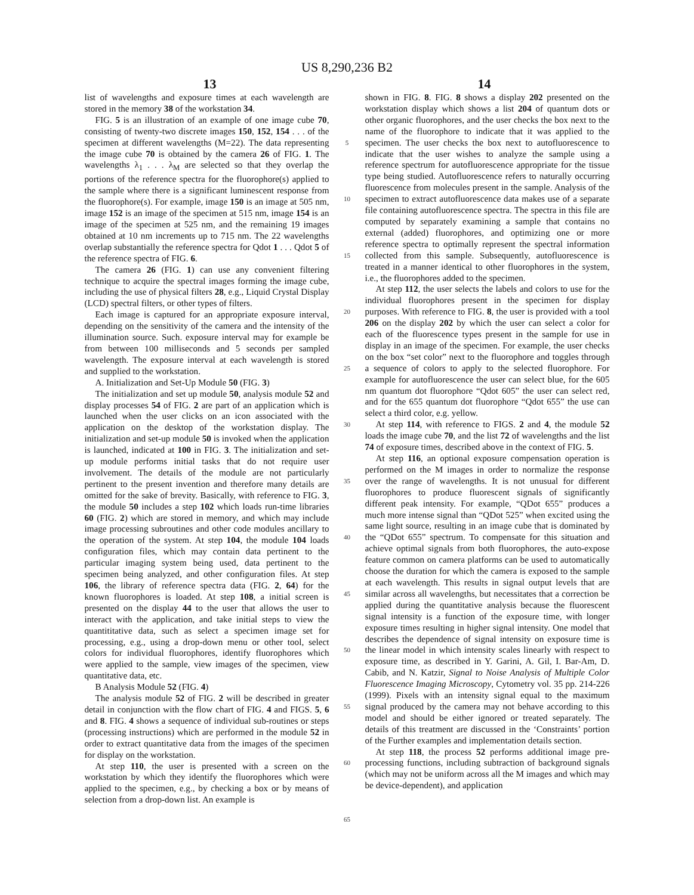US 8,290,236 B2
13 14
list of wavelengths and exposure times at each wavelength are stored in the memory 38 of the workstation 34.
FIG. 5 is an illustration of an example of one image cube 70, consisting of twenty-two discrete images 150, 152, 154 . . . of the specimen at different wavelengths (M=22). The data representing the image cube 70 is obtained by the camera 26 of FIG. 1. The wavelengths λ<sub>1</sub> . . . λ<sub>M</sub> are selected so that they overlap the portions of the reference spectra for the fluorophore(s) applied to the sample where there is a significant luminescent response from the fluorophore(s). For example, image 150 is an image at 505 nm, image 152 is an image of the specimen at 515 nm, image 154 is an image of the specimen at 525 nm, and the remaining 19 images obtained at 10 nm increments up to 715 nm. The 22 wavelengths overlap substantially the reference spectra for Qdot 1 . . . Qdot 5 of the reference spectra of FIG. 6.
The camera 26 (FIG. 1) can use any convenient filtering technique to acquire the spectral images forming the image cube, including the use of physical filters 28, e.g., Liquid Crystal Display (LCD) spectral filters, or other types of filters.
Each image is captured for an appropriate exposure interval, depending on the sensitivity of the camera and the intensity of the illumination source. Such. exposure interval may for example be from between 100 milliseconds and 5 seconds per sampled wavelength. The exposure interval at each wavelength is stored and supplied to the workstation.
A. Initialization and Set-Up Module 50 (FIG. 3)
The initialization and set up module 50, analysis module 52 and display processes 54 of FIG. 2 are part of an application which is launched when the user clicks on an icon associated with the application on the desktop of the workstation display. The initialization and set-up module 50 is invoked when the application is launched, indicated at 100 in FIG. 3. The initialization and set-up module performs initial tasks that do not require user involvement. The details of the module are not particularly pertinent to the present invention and therefore many details are omitted for the sake of brevity. Basically, with reference to FIG. 3, the module 50 includes a step 102 which loads run-time libraries 60 (FIG. 2) which are stored in memory, and which may include image processing subroutines and other code modules ancillary to the operation of the system. At step 104, the module 104 loads configuration files, which may contain data pertinent to the particular imaging system being used, data pertinent to the specimen being analyzed, and other configuration files. At step 106, the library of reference spectra data (FIG. 2, 64) for the known fluorophores is loaded. At step 108, a initial screen is presented on the display 44 to the user that allows the user to interact with the application, and take initial steps to view the quantititative data, such as select a specimen image set for processing, e.g., using a drop-down menu or other tool, select colors for individual fluorophores, identify fluorophores which were applied to the sample, view images of the specimen, view quantitative data, etc.
B Analysis Module 52 (FIG. 4)
The analysis module 52 of FIG. 2 will be described in greater detail in conjunction with the flow chart of FIG. 4 and FIGS. 5, 6 and 8. FIG. 4 shows a sequence of individual sub-routines or steps (processing instructions) which are performed in the module 52 in order to extract quantitative data from the images of the specimen for display on the workstation.
At step 110, the user is presented with a screen on the workstation by which they identify the fluorophores which were applied to the specimen, e.g., by checking a box or by means of selection from a drop-down list. An example is
5
10
15
20
25
30
35
40
45
50
55
60
65
shown in FIG. 8. FIG. 8 shows a display 202 presented on the workstation display which shows a list 204 of quantum dots or other organic fluorophores, and the user checks the box next to the name of the fluorophore to indicate that it was applied to the specimen. The user checks the box next to autofluorescence to indicate that the user wishes to analyze the sample using a reference spectrum for autofluorescence appropriate for the tissue type being studied. Autofluorescence refers to naturally occurring fluorescence from molecules present in the sample. Analysis of the specimen to extract autofluorescence data makes use of a separate file containing autofluorescence spectra. The spectra in this file are computed by separately examining a sample that contains no external (added) fluorophores, and optimizing one or more reference spectra to optimally represent the spectral information collected from this sample. Subsequently, autofluorescence is treated in a manner identical to other fluorophores in the system, i.e., the fluorophores added to the specimen.
At step 112, the user selects the labels and colors to use for the individual fluorophores present in the specimen for display purposes. With reference to FIG. 8, the user is provided with a tool 206 on the display 202 by which the user can select a color for each of the fluorescence types present in the sample for use in display in an image of the specimen. For example, the user checks on the box “set color” next to the fluorophore and toggles through a sequence of colors to apply to the selected fluorophore. For example for autofluorescence the user can select blue, for the 605 nm quantum dot fluorophore “Qdot 605” the user can select red, and for the 655 quantum dot fluorophore “Qdot 655” the use can select a third color, e.g. yellow.
At step 114, with reference to FIGS. 2 and 4, the module 52 loads the image cube 70, and the list 72 of wavelengths and the list 74 of exposure times, described above in the context of FIG. 5.
At step 116, an optional exposure compensation operation is performed on the M images in order to normalize the response over the range of wavelengths. It is not unusual for different fluorophores to produce fluorescent signals of significantly different peak intensity. For example, “QDot 655” produces a much more intense signal than “QDot 525” when excited using the same light source, resulting in an image cube that is dominated by the “QDot 655” spectrum. To compensate for this situation and achieve optimal signals from both fluorophores, the auto-expose feature common on camera platforms can be used to automatically choose the duration for which the camera is exposed to the sample at each wavelength. This results in signal output levels that are similar across all wavelengths, but necessitates that a correction be applied during the quantitative analysis because the fluorescent signal intensity is a function of the exposure time, with longer exposure times resulting in higher signal intensity. One model that describes the dependence of signal intensity on exposure time is the linear model in which intensity scales linearly with respect to exposure time, as described in Y. Garini, A. Gil, I. Bar-Am, D. Cabib, and N. Katzir, Signal to Noise Analysis of Multiple Color Fluorescence Imaging Microscopy, Cytometry vol. 35 pp. 214-226 (1999). Pixels with an intensity signal equal to the maximum signal produced by the camera may not behave according to this model and should be either ignored or treated separately. The details of this treatment are discussed in the ‘Constraints’ portion of the Further examples and implementation details section.
At step 118, the process 52 performs additional image pre-processing functions, including subtraction of background signals (which may not be uniform across all the M images and which may be device-dependent), and application